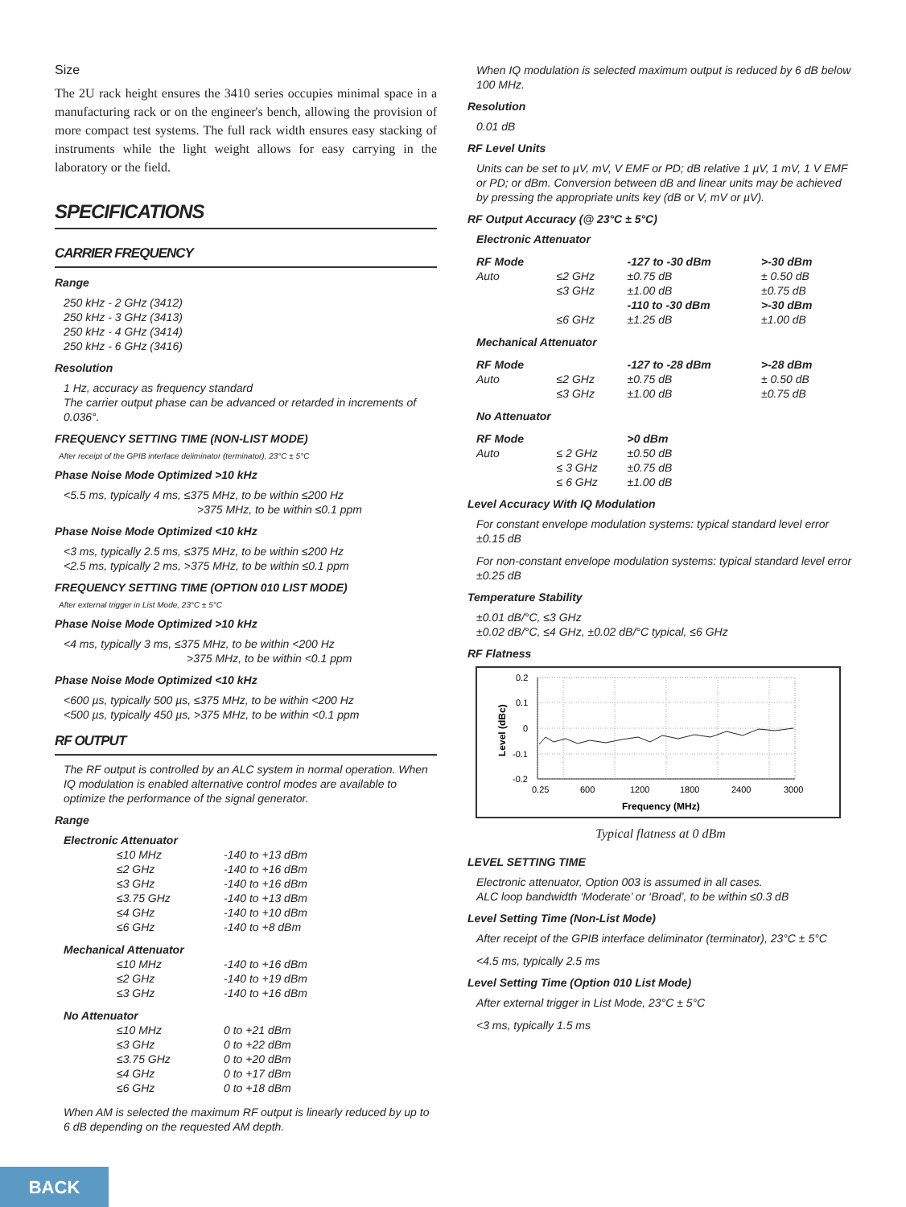Size
The 2U rack height ensures the 3410 series occupies minimal space in a manufacturing rack or on the engineer's bench, allowing the provision of more compact test systems. The full rack width ensures easy stacking of instruments while the light weight allows for easy carrying in the laboratory or the field.
SPECIFICATIONS
CARRIER FREQUENCY
Range
250 kHz - 2 GHz (3412)
250 kHz - 3 GHz (3413)
250 kHz - 4 GHz (3414)
250 kHz - 6 GHz (3416)
Resolution
1 Hz, accuracy as frequency standard
The carrier output phase can be advanced or retarded in increments of 0.036°.
FREQUENCY SETTING TIME (NON-LIST MODE)
After receipt of the GPIB interface deliminator (terminator), 23°C ± 5°C
Phase Noise Mode Optimized >10 kHz
<5.5 ms, typically 4 ms, ≤375 MHz, to be within ≤200 Hz
>375 MHz, to be within ≤0.1 ppm
Phase Noise Mode Optimized <10 kHz
<3 ms, typically 2.5 ms, ≤375 MHz, to be within ≤200 Hz
<2.5 ms, typically 2 ms, >375 MHz, to be within ≤0.1 ppm
FREQUENCY SETTING TIME (OPTION 010 LIST MODE)
After external trigger in List Mode, 23°C ± 5°C
Phase Noise Mode Optimized >10 kHz
<4 ms, typically 3 ms, ≤375 MHz, to be within <200 Hz
>375 MHz, to be within <0.1 ppm
Phase Noise Mode Optimized <10 kHz
<600 µs, typically 500 µs, ≤375 MHz, to be within <200 Hz
<500 µs, typically 450 µs, >375 MHz, to be within <0.1 ppm
RF OUTPUT
The RF output is controlled by an ALC system in normal operation. When IQ modulation is enabled alternative control modes are available to optimize the performance of the signal generator.
Range
| Electronic Attenuator | |
| --- | --- |
| ≤10 MHz | -140 to +13 dBm |
| ≤2 GHz | -140 to +16 dBm |
| ≤3 GHz | -140 to +16 dBm |
| ≤3.75 GHz | -140 to +13 dBm |
| ≤4 GHz | -140 to +10 dBm |
| ≤6 GHz | -140 to +8 dBm |
| Mechanical Attenuator | |
| ≤10 MHz | -140 to +16 dBm |
| ≤2 GHz | -140 to +19 dBm |
| ≤3 GHz | -140 to +16 dBm |
| No Attenuator | |
| ≤10 MHz | 0 to +21 dBm |
| ≤3 GHz | 0 to +22 dBm |
| ≤3.75 GHz | 0 to +20 dBm |
| ≤4 GHz | 0 to +17 dBm |
| ≤6 GHz | 0 to +18 dBm |
When AM is selected the maximum RF output is linearly reduced by up to 6 dB depending on the requested AM depth.
When IQ modulation is selected maximum output is reduced by 6 dB below 100 MHz.
Resolution
0.01 dB
RF Level Units
Units can be set to µV, mV, V EMF or PD; dB relative 1 µV, 1 mV, 1 V EMF or PD; or dBm. Conversion between dB and linear units may be achieved by pressing the appropriate units key (dB or V, mV or µV).
RF Output Accuracy (@ 23°C ± 5°C)
| Electronic Attenuator | | | |
| --- | --- | --- | --- |
| RF Mode | | -127 to -30 dBm | >-30 dBm |
| Auto | ≤2 GHz | ±0.75 dB | ± 0.50 dB |
| | ≤3 GHz | ±1.00 dB | ±0.75 dB |
| | | -110 to -30 dBm | >-30 dBm |
| | ≤6 GHz | ±1.25 dB | ±1.00 dB |
| Mechanical Attenuator | | | |
| RF Mode | | -127 to -28 dBm | >-28 dBm |
| Auto | ≤2 GHz | ±0.75 dB | ± 0.50 dB |
| | ≤3 GHz | ±1.00 dB | ±0.75 dB |
| No Attenuator | | | |
| RF Mode | | >0 dBm | |
| Auto | ≤ 2 GHz | ±0.50 dB | |
| | ≤ 3 GHz | ±0.75 dB | |
| | ≤ 6 GHz | ±1.00 dB | |
Level Accuracy With IQ Modulation
For constant envelope modulation systems: typical standard level error ±0.15 dB
For non-constant envelope modulation systems: typical standard level error ±0.25 dB
Temperature Stability
±0.01 dB/°C, ≤3 GHz
±0.02 dB/°C, ≤4 GHz, ±0.02 dB/°C typical, ≤6 GHz
RF Flatness
0.2
0.1
0
-0.1
-0.2
0.25
600
1200
1800
2400
3000
Frequency (MHz)
Level (dBc)
Typical flatness at 0 dBm
LEVEL SETTING TIME
Electronic attenuator, Option 003 is assumed in all cases.
ALC loop bandwidth ‘Moderate’ or ‘Broad’, to be within ≤0.3 dB
Level Setting Time (Non-List Mode)
After receipt of the GPIB interface deliminator (terminator), 23°C ± 5°C
<4.5 ms, typically 2.5 ms
Level Setting Time (Option 010 List Mode)
After external trigger in List Mode, 23°C ± 5°C
<3 ms, typically 1.5 ms
BACK